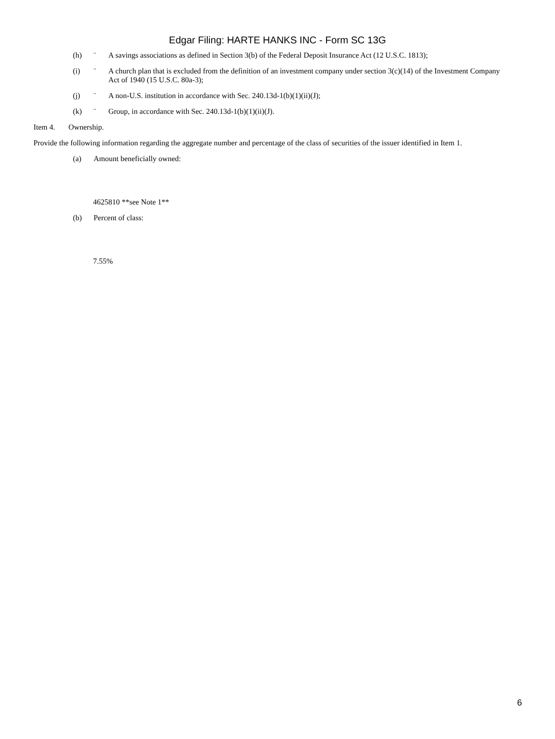Edgar Filing: HARTE HANKS INC - Form SC 13G
(h) ¨ A savings associations as defined in Section 3(b) of the Federal Deposit Insurance Act (12 U.S.C. 1813);
(i) ¨ A church plan that is excluded from the definition of an investment company under section 3(c)(14) of the Investment Company Act of 1940 (15 U.S.C. 80a-3);
(j) ¨ A non-U.S. institution in accordance with Sec. 240.13d-1(b)(1)(ii)(J);
(k) ¨ Group, in accordance with Sec. 240.13d-1(b)(1)(ii)(J).
Item 4. Ownership.
Provide the following information regarding the aggregate number and percentage of the class of securities of the issuer identified in Item 1.
(a) Amount beneficially owned:
4625810 **see Note 1**
(b) Percent of class:
7.55%
6